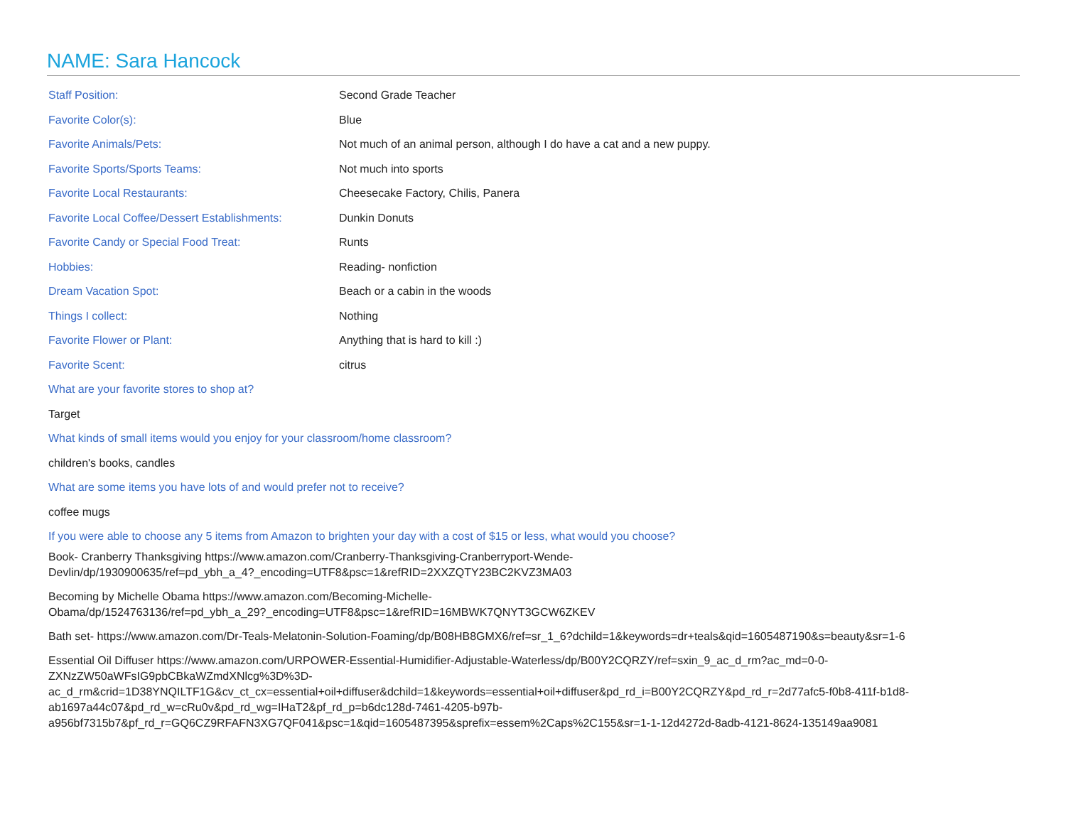NAME: Sara Hancock
| Staff Position: | Second Grade Teacher |
| Favorite Color(s): | Blue |
| Favorite Animals/Pets: | Not much of an animal person, although I do have a cat and a new puppy. |
| Favorite Sports/Sports Teams: | Not much into sports |
| Favorite Local Restaurants: | Cheesecake Factory, Chilis, Panera |
| Favorite Local Coffee/Dessert Establishments: | Dunkin Donuts |
| Favorite Candy or Special Food Treat: | Runts |
| Hobbies: | Reading- nonfiction |
| Dream Vacation Spot: | Beach or a cabin in the woods |
| Things I collect: | Nothing |
| Favorite Flower or Plant: | Anything that is hard to kill :) |
| Favorite Scent: | citrus |
What are your favorite stores to shop at?
Target
What kinds of small items would you enjoy for your classroom/home classroom?
children's books, candles
What are some items you have lots of and would prefer not to receive?
coffee mugs
If you were able to choose any 5 items from Amazon to brighten your day with a cost of $15 or less, what would you choose?
Book- Cranberry Thanksgiving https://www.amazon.com/Cranberry-Thanksgiving-Cranberryport-Wende-
Devlin/dp/1930900635/ref=pd_ybh_a_4?_encoding=UTF8&psc=1&refRID=2XXZQTY23BC2KVZ3MA03
Becoming by Michelle Obama https://www.amazon.com/Becoming-Michelle-
Obama/dp/1524763136/ref=pd_ybh_a_29?_encoding=UTF8&psc=1&refRID=16MBWK7QNYT3GCW6ZKEV
Bath set- https://www.amazon.com/Dr-Teals-Melatonin-Solution-Foaming/dp/B08HB8GMX6/ref=sr_1_6?dchild=1&keywords=dr+teals&qid=1605487190&s=beauty&sr=1-6
Essential Oil Diffuser https://www.amazon.com/URPOWER-Essential-Humidifier-Adjustable-Waterless/dp/B00Y2CQRZY/ref=sxin_9_ac_d_rm?ac_md=0-0-
ZXNzZW50aWFsIG9pbCBkaWZmdXNlcg%3D%3D-
ac_d_rm&crid=1D38YNQILTF1G&cv_ct_cx=essential+oil+diffuser&dchild=1&keywords=essential+oil+diffuser&pd_rd_i=B00Y2CQRZY&pd_rd_r=2d77afc5-f0b8-411f-b1d8-
ab1697a44c07&pd_rd_w=cRu0v&pd_rd_wg=IHaT2&pf_rd_p=b6dc128d-7461-4205-b97b-
a956bf7315b7&pf_rd_r=GQ6CZ9RFAFN3XG7QF041&psc=1&qid=1605487395&sprefix=essem%2Caps%2C155&sr=1-1-12d4272d-8adb-4121-8624-135149aa9081